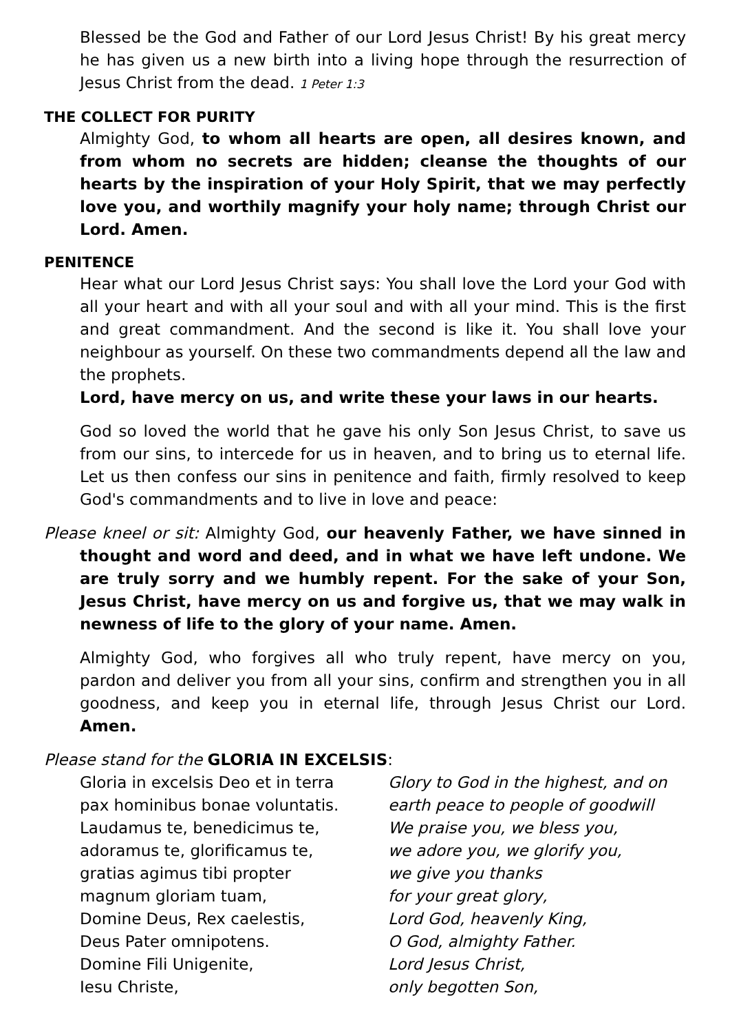Blessed be the God and Father of our Lord Jesus Christ! By his great mercy he has given us a new birth into a living hope through the resurrection of Jesus Christ from the dead. 1 Peter 1:3
THE COLLECT FOR PURITY
Almighty God, to whom all hearts are open, all desires known, and from whom no secrets are hidden; cleanse the thoughts of our hearts by the inspiration of your Holy Spirit, that we may perfectly love you, and worthily magnify your holy name; through Christ our Lord. Amen.
PENITENCE
Hear what our Lord Jesus Christ says: You shall love the Lord your God with all your heart and with all your soul and with all your mind. This is the first and great commandment. And the second is like it. You shall love your neighbour as yourself. On these two commandments depend all the law and the prophets.
Lord, have mercy on us, and write these your laws in our hearts.
God so loved the world that he gave his only Son Jesus Christ, to save us from our sins, to intercede for us in heaven, and to bring us to eternal life. Let us then confess our sins in penitence and faith, firmly resolved to keep God's commandments and to live in love and peace:
Please kneel or sit: Almighty God, our heavenly Father, we have sinned in thought and word and deed, and in what we have left undone. We are truly sorry and we humbly repent. For the sake of your Son, Jesus Christ, have mercy on us and forgive us, that we may walk in newness of life to the glory of your name. Amen.
Almighty God, who forgives all who truly repent, have mercy on you, pardon and deliver you from all your sins, confirm and strengthen you in all goodness, and keep you in eternal life, through Jesus Christ our Lord. Amen.
Please stand for the GLORIA IN EXCELSIS:
Gloria in excelsis Deo et in terra
Glory to God in the highest, and on
pax hominibus bonae voluntatis.
earth peace to people of goodwill
Laudamus te, benedicimus te,
We praise you, we bless you,
adoramus te, glorificamus te,
we adore you, we glorify you,
gratias agimus tibi propter
we give you thanks
magnum gloriam tuam,
for your great glory,
Domine Deus, Rex caelestis,
Lord God, heavenly King,
Deus Pater omnipotens.
O God, almighty Father.
Domine Fili Unigenite,
Lord Jesus Christ,
Iesu Christe,
only begotten Son,